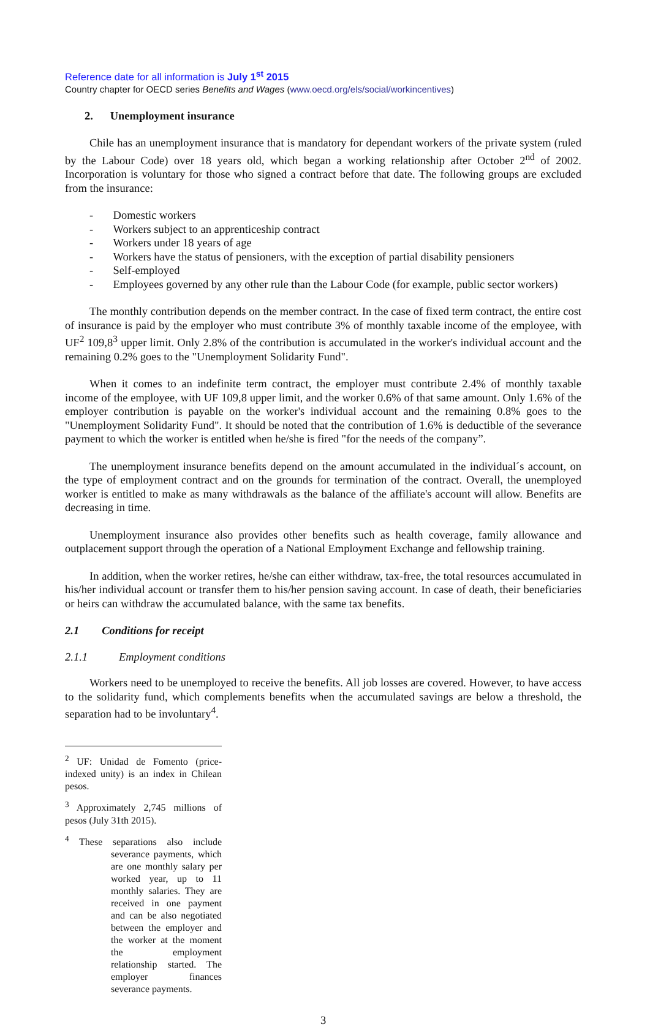Reference date for all information is July 1<sup>st</sup> 2015
Country chapter for OECD series Benefits and Wages (www.oecd.org/els/social/workincentives)
2. Unemployment insurance
Chile has an unemployment insurance that is mandatory for dependant workers of the private system (ruled by the Labour Code) over 18 years old, which began a working relationship after October 2<sup>nd</sup> of 2002. Incorporation is voluntary for those who signed a contract before that date. The following groups are excluded from the insurance:
- Domestic workers
- Workers subject to an apprenticeship contract
- Workers under 18 years of age
- Workers have the status of pensioners, with the exception of partial disability pensioners
- Self-employed
- Employees governed by any other rule than the Labour Code (for example, public sector workers)
The monthly contribution depends on the member contract. In the case of fixed term contract, the entire cost of insurance is paid by the employer who must contribute 3% of monthly taxable income of the employee, with UF<sup>2</sup> 109,8<sup>3</sup> upper limit. Only 2.8% of the contribution is accumulated in the worker's individual account and the remaining 0.2% goes to the "Unemployment Solidarity Fund".
When it comes to an indefinite term contract, the employer must contribute 2.4% of monthly taxable income of the employee, with UF 109,8 upper limit, and the worker 0.6% of that same amount. Only 1.6% of the employer contribution is payable on the worker's individual account and the remaining 0.8% goes to the "Unemployment Solidarity Fund". It should be noted that the contribution of 1.6% is deductible of the severance payment to which the worker is entitled when he/she is fired "for the needs of the company”.
The unemployment insurance benefits depend on the amount accumulated in the individual´s account, on the type of employment contract and on the grounds for termination of the contract. Overall, the unemployed worker is entitled to make as many withdrawals as the balance of the affiliate's account will allow. Benefits are decreasing in time.
Unemployment insurance also provides other benefits such as health coverage, family allowance and outplacement support through the operation of a National Employment Exchange and fellowship training.
In addition, when the worker retires, he/she can either withdraw, tax-free, the total resources accumulated in his/her individual account or transfer them to his/her pension saving account. In case of death, their beneficiaries or heirs can withdraw the accumulated balance, with the same tax benefits.
2.1 Conditions for receipt
2.1.1 Employment conditions
Workers need to be unemployed to receive the benefits. All job losses are covered. However, to have access to the solidarity fund, which complements benefits when the accumulated savings are below a threshold, the separation had to be involuntary<sup>4</sup>.
<sup>2</sup> UF: Unidad de Fomento (price-indexed unity) is an index in Chilean pesos.
<sup>3</sup> Approximately 2,745 millions of pesos (July 31th 2015).
<sup>4</sup> These separations also include severance payments, which are one monthly salary per worked year, up to 11 monthly salaries. They are received in one payment and can be also negotiated between the employer and the worker at the moment the employment relationship started. The employer finances severance payments.
3